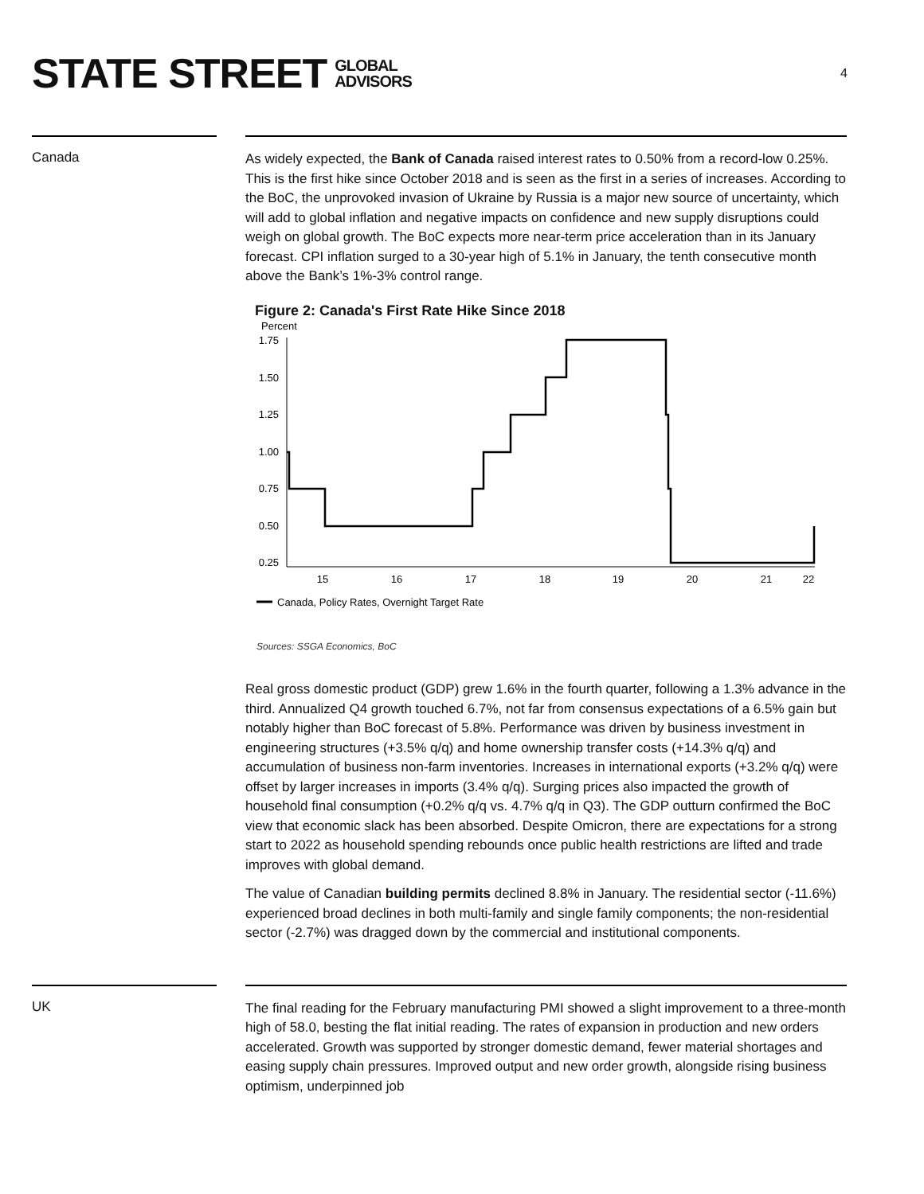STATE STREET GLOBAL
ADVISORS
4
Canada
As widely expected, the Bank of Canada raised interest rates to 0.50% from a record-low 0.25%. This is the first hike since October 2018 and is seen as the first in a series of increases. According to the BoC, the unprovoked invasion of Ukraine by Russia is a major new source of uncertainty, which will add to global inflation and negative impacts on confidence and new supply disruptions could weigh on global growth. The BoC expects more near-term price acceleration than in its January forecast. CPI inflation surged to a 30-year high of 5.1% in January, the tenth consecutive month above the Bank’s 1%-3% control range.
Figure 2: Canada's First Rate Hike Since 2018
Percent
1.75
1.50
1.25
1.00
0.75
0.50
0.25
15
16
17
18
19
20
21
22
Canada, Policy Rates, Overnight Target Rate
Sources: SSGA Economics, BoC
Real gross domestic product (GDP) grew 1.6% in the fourth quarter, following a 1.3% advance in the third. Annualized Q4 growth touched 6.7%, not far from consensus expectations of a 6.5% gain but notably higher than BoC forecast of 5.8%. Performance was driven by business investment in engineering structures (+3.5% q/q) and home ownership transfer costs (+14.3% q/q) and accumulation of business non-farm inventories. Increases in international exports (+3.2% q/q) were offset by larger increases in imports (3.4% q/q). Surging prices also impacted the growth of household final consumption (+0.2% q/q vs. 4.7% q/q in Q3). The GDP outturn confirmed the BoC view that economic slack has been absorbed. Despite Omicron, there are expectations for a strong start to 2022 as household spending rebounds once public health restrictions are lifted and trade improves with global demand.
The value of Canadian building permits declined 8.8% in January. The residential sector (-11.6%) experienced broad declines in both multi-family and single family components; the non-residential sector (-2.7%) was dragged down by the commercial and institutional components.
UK
The final reading for the February manufacturing PMI showed a slight improvement to a three-month high of 58.0, besting the flat initial reading. The rates of expansion in production and new orders accelerated. Growth was supported by stronger domestic demand, fewer material shortages and easing supply chain pressures. Improved output and new order growth, alongside rising business optimism, underpinned job